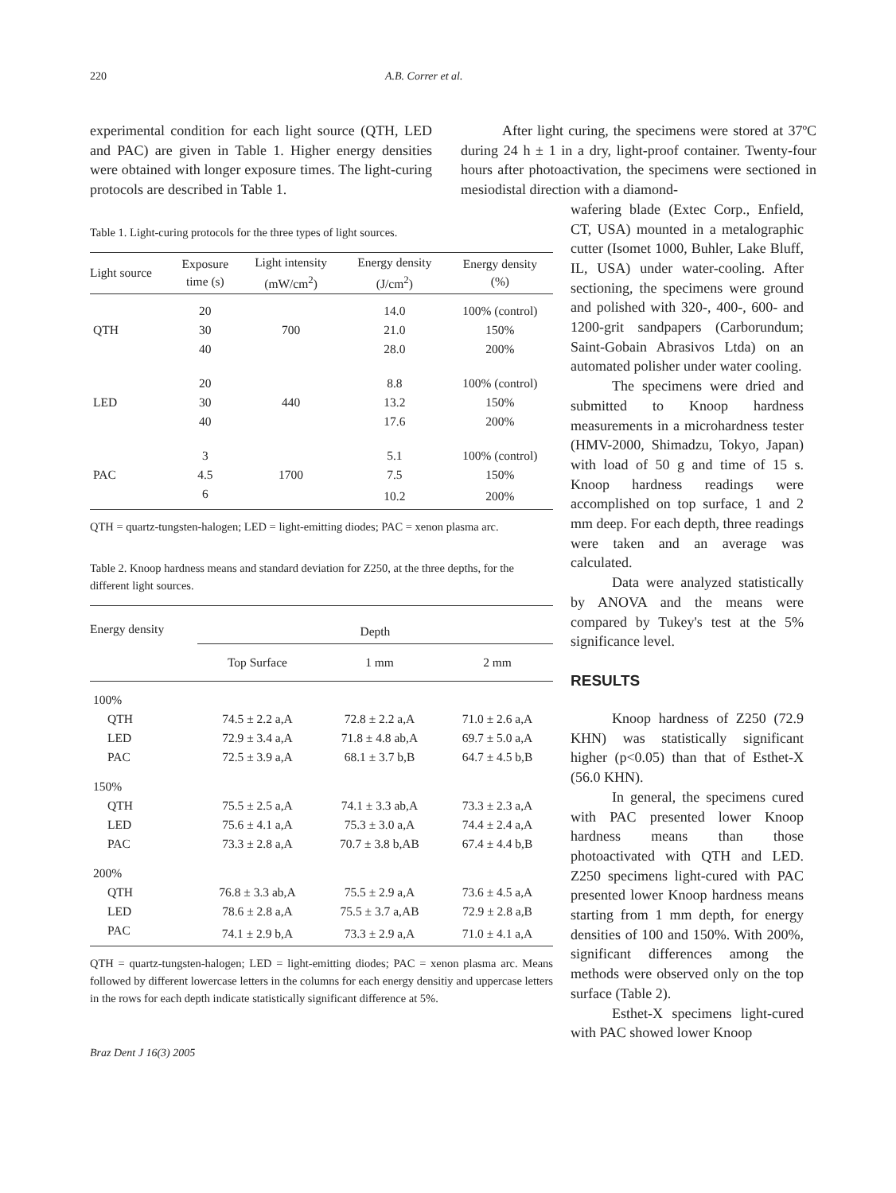220 A.B. Correr et al.
experimental condition for each light source (QTH, LED and PAC) are given in Table 1. Higher energy densities were obtained with longer exposure times. The light-curing protocols are described in Table 1.
After light curing, the specimens were stored at 37ºC during 24 h ± 1 in a dry, light-proof container. Twenty-four hours after photoactivation, the specimens were sectioned in mesiodistal direction with a diamond-
Table 1. Light-curing protocols for the three types of light sources.
| Light source | Exposure time (s) | Light intensity (mW/cm<sup>2</sup>) | Energy density (J/cm<sup>2</sup>) | Energy density (%) |
| --- | --- | --- | --- | --- |
| | 20 | | 14.0 | 100% (control) |
| QTH | 30 | 700 | 21.0 | 150% |
| | 40 | | 28.0 | 200% |
| | 20 | | 8.8 | 100% (control) |
| LED | 30 | 440 | 13.2 | 150% |
| | 40 | | 17.6 | 200% |
| | 3 | | 5.1 | 100% (control) |
| PAC | 4.5 | 1700 | 7.5 | 150% |
| | 6 | | 10.2 | 200% |
QTH = quartz-tungsten-halogen; LED = light-emitting diodes; PAC = xenon plasma arc.
Table 2. Knoop hardness means and standard deviation for Z250, at the three depths, for the different light sources.
| Energy density | Depth | | |
| --- | --- | --- | --- |
| | Top Surface | 1 mm | 2 mm |
| 100% | | | |
| QTH | 74.5 ± 2.2 a,A | 72.8 ± 2.2 a,A | 71.0 ± 2.6 a,A |
| LED | 72.9 ± 3.4 a,A | 71.8 ± 4.8 ab,A | 69.7 ± 5.0 a,A |
| PAC | 72.5 ± 3.9 a,A | 68.1 ± 3.7 b,B | 64.7 ± 4.5 b,B |
| 150% | | | |
| QTH | 75.5 ± 2.5 a,A | 74.1 ± 3.3 ab,A | 73.3 ± 2.3 a,A |
| LED | 75.6 ± 4.1 a,A | 75.3 ± 3.0 a,A | 74.4 ± 2.4 a,A |
| PAC | 73.3 ± 2.8 a,A | 70.7 ± 3.8 b,AB | 67.4 ± 4.4 b,B |
| 200% | | | |
| QTH | 76.8 ± 3.3 ab,A | 75.5 ± 2.9 a,A | 73.6 ± 4.5 a,A |
| LED | 78.6 ± 2.8 a,A | 75.5 ± 3.7 a,AB | 72.9 ± 2.8 a,B |
| PAC | 74.1 ± 2.9 b,A | 73.3 ± 2.9 a,A | 71.0 ± 4.1 a,A |
QTH = quartz-tungsten-halogen; LED = light-emitting diodes; PAC = xenon plasma arc. Means followed by different lowercase letters in the columns for each energy densitiy and uppercase letters in the rows for each depth indicate statistically significant difference at 5%.
Braz Dent J 16(3) 2005
wafering blade (Extec Corp., Enfield, CT, USA) mounted in a metalographic cutter (Isomet 1000, Buhler, Lake Bluff, IL, USA) under water-cooling. After sectioning, the specimens were ground and polished with 320-, 400-, 600- and 1200-grit sandpapers (Carborundum; Saint-Gobain Abrasivos Ltda) on an automated polisher under water cooling.
The specimens were dried and submitted to Knoop hardness measurements in a microhardness tester (HMV-2000, Shimadzu, Tokyo, Japan) with load of 50 g and time of 15 s. Knoop hardness readings were accomplished on top surface, 1 and 2 mm deep. For each depth, three readings were taken and an average was calculated.
Data were analyzed statistically by ANOVA and the means were compared by Tukey's test at the 5% significance level.
RESULTS
Knoop hardness of Z250 (72.9 KHN) was statistically significant higher (p<0.05) than that of Esthet-X (56.0 KHN).
In general, the specimens cured with PAC presented lower Knoop hardness means than those photoactivated with QTH and LED. Z250 specimens light-cured with PAC presented lower Knoop hardness means starting from 1 mm depth, for energy densities of 100 and 150%. With 200%, significant differences among the methods were observed only on the top surface (Table 2).
Esthet-X specimens light-cured with PAC showed lower Knoop